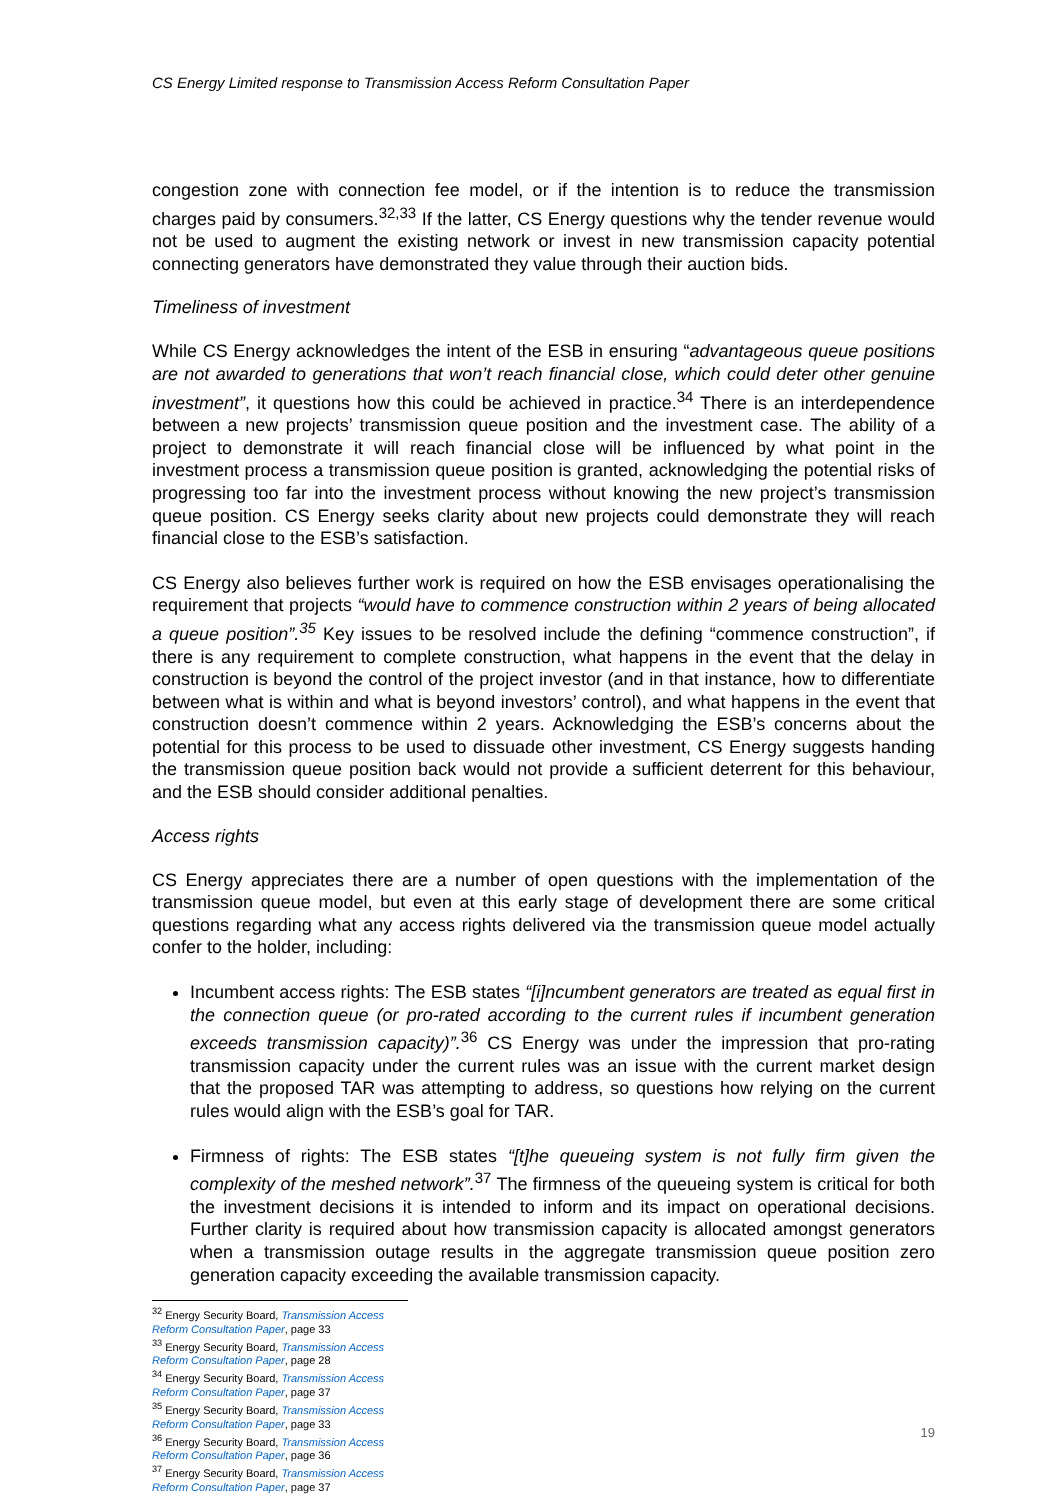CS Energy Limited response to Transmission Access Reform Consultation Paper
congestion zone with connection fee model, or if the intention is to reduce the transmission charges paid by consumers.<sup>32,33</sup> If the latter, CS Energy questions why the tender revenue would not be used to augment the existing network or invest in new transmission capacity potential connecting generators have demonstrated they value through their auction bids.
Timeliness of investment
While CS Energy acknowledges the intent of the ESB in ensuring “advantageous queue positions are not awarded to generations that won’t reach financial close, which could deter other genuine investment”, it questions how this could be achieved in practice.<sup>34</sup> There is an interdependence between a new projects’ transmission queue position and the investment case. The ability of a project to demonstrate it will reach financial close will be influenced by what point in the investment process a transmission queue position is granted, acknowledging the potential risks of progressing too far into the investment process without knowing the new project’s transmission queue position. CS Energy seeks clarity about new projects could demonstrate they will reach financial close to the ESB’s satisfaction.
CS Energy also believes further work is required on how the ESB envisages operationalising the requirement that projects “would have to commence construction within 2 years of being allocated a queue position”.<sup>35</sup> Key issues to be resolved include the defining “commence construction”, if there is any requirement to complete construction, what happens in the event that the delay in construction is beyond the control of the project investor (and in that instance, how to differentiate between what is within and what is beyond investors’ control), and what happens in the event that construction doesn’t commence within 2 years. Acknowledging the ESB’s concerns about the potential for this process to be used to dissuade other investment, CS Energy suggests handing the transmission queue position back would not provide a sufficient deterrent for this behaviour, and the ESB should consider additional penalties.
Access rights
CS Energy appreciates there are a number of open questions with the implementation of the transmission queue model, but even at this early stage of development there are some critical questions regarding what any access rights delivered via the transmission queue model actually confer to the holder, including:
Incumbent access rights: The ESB states “[i]ncumbent generators are treated as equal first in the connection queue (or pro-rated according to the current rules if incumbent generation exceeds transmission capacity)”.<sup>36</sup> CS Energy was under the impression that pro-rating transmission capacity under the current rules was an issue with the current market design that the proposed TAR was attempting to address, so questions how relying on the current rules would align with the ESB’s goal for TAR.
Firmness of rights: The ESB states “[t]he queueing system is not fully firm given the complexity of the meshed network”.<sup>37</sup> The firmness of the queueing system is critical for both the investment decisions it is intended to inform and its impact on operational decisions. Further clarity is required about how transmission capacity is allocated amongst generators when a transmission outage results in the aggregate transmission queue position zero generation capacity exceeding the available transmission capacity.
<sup>32</sup> Energy Security Board, Transmission Access Reform Consultation Paper, page 33
<sup>33</sup> Energy Security Board, Transmission Access Reform Consultation Paper, page 28
<sup>34</sup> Energy Security Board, Transmission Access Reform Consultation Paper, page 37
<sup>35</sup> Energy Security Board, Transmission Access Reform Consultation Paper, page 33
<sup>36</sup> Energy Security Board, Transmission Access Reform Consultation Paper, page 36
<sup>37</sup> Energy Security Board, Transmission Access Reform Consultation Paper, page 37
19